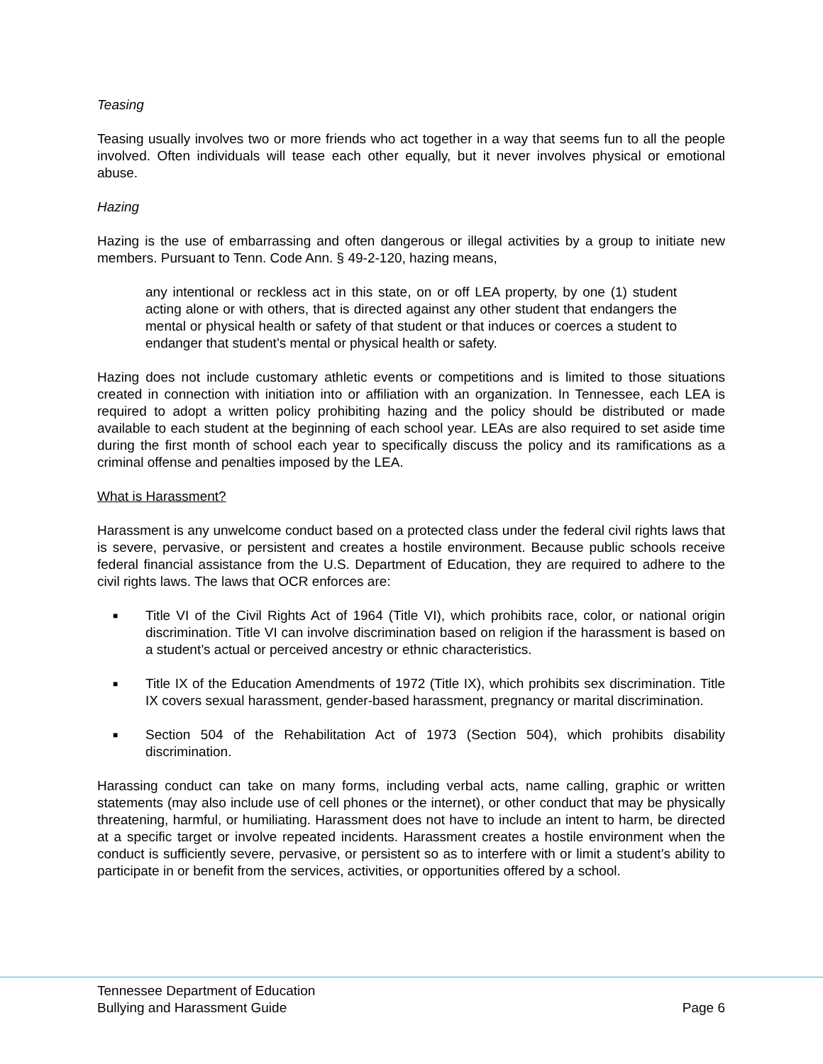Teasing
Teasing usually involves two or more friends who act together in a way that seems fun to all the people involved. Often individuals will tease each other equally, but it never involves physical or emotional abuse.
Hazing
Hazing is the use of embarrassing and often dangerous or illegal activities by a group to initiate new members. Pursuant to Tenn. Code Ann. § 49-2-120, hazing means,
any intentional or reckless act in this state, on or off LEA property, by one (1) student acting alone or with others, that is directed against any other student that endangers the mental or physical health or safety of that student or that induces or coerces a student to endanger that student’s mental or physical health or safety.
Hazing does not include customary athletic events or competitions and is limited to those situations created in connection with initiation into or affiliation with an organization. In Tennessee, each LEA is required to adopt a written policy prohibiting hazing and the policy should be distributed or made available to each student at the beginning of each school year. LEAs are also required to set aside time during the first month of school each year to specifically discuss the policy and its ramifications as a criminal offense and penalties imposed by the LEA.
What is Harassment?
Harassment is any unwelcome conduct based on a protected class under the federal civil rights laws that is severe, pervasive, or persistent and creates a hostile environment. Because public schools receive federal financial assistance from the U.S. Department of Education, they are required to adhere to the civil rights laws. The laws that OCR enforces are:
■ Title VI of the Civil Rights Act of 1964 (Title VI), which prohibits race, color, or national origin discrimination. Title VI can involve discrimination based on religion if the harassment is based on a student’s actual or perceived ancestry or ethnic characteristics.
■ Title IX of the Education Amendments of 1972 (Title IX), which prohibits sex discrimination. Title IX covers sexual harassment, gender-based harassment, pregnancy or marital discrimination.
■ Section 504 of the Rehabilitation Act of 1973 (Section 504), which prohibits disability discrimination.
Harassing conduct can take on many forms, including verbal acts, name calling, graphic or written statements (may also include use of cell phones or the internet), or other conduct that may be physically threatening, harmful, or humiliating. Harassment does not have to include an intent to harm, be directed at a specific target or involve repeated incidents. Harassment creates a hostile environment when the conduct is sufficiently severe, pervasive, or persistent so as to interfere with or limit a student’s ability to participate in or benefit from the services, activities, or opportunities offered by a school.
Tennessee Department of Education
Bullying and Harassment Guide Page 6